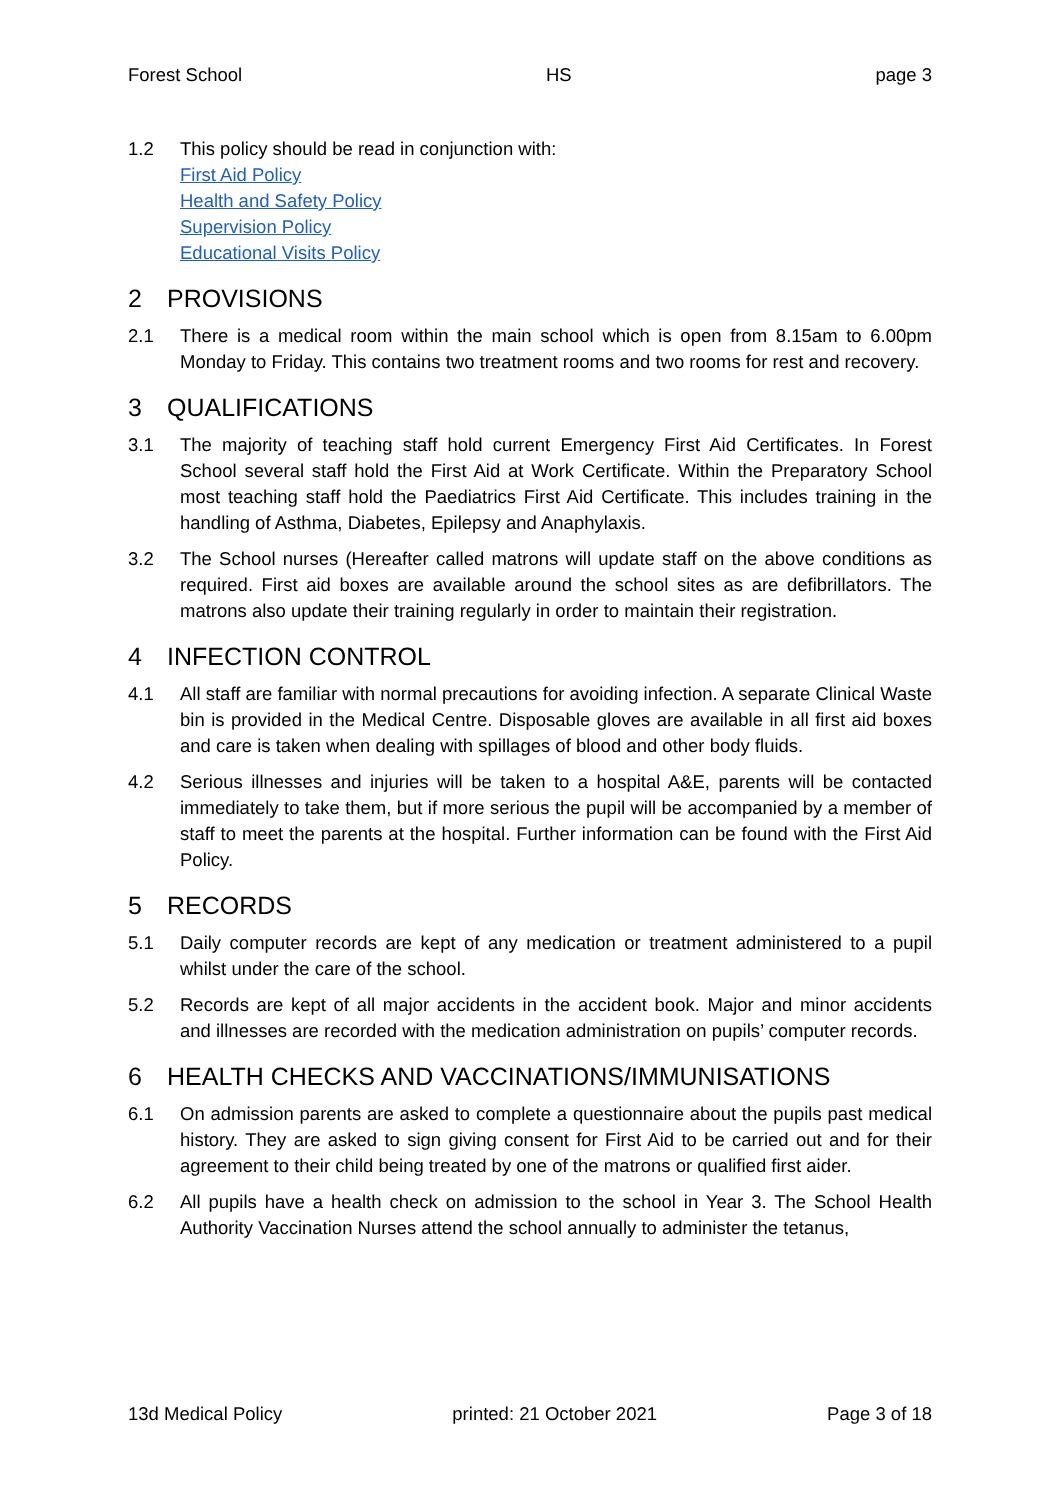Forest School HS page 3
1.2 This policy should be read in conjunction with:
First Aid Policy
Health and Safety Policy
Supervision Policy
Educational Visits Policy
2 PROVISIONS
2.1 There is a medical room within the main school which is open from 8.15am to 6.00pm Monday to Friday. This contains two treatment rooms and two rooms for rest and recovery.
3 QUALIFICATIONS
3.1 The majority of teaching staff hold current Emergency First Aid Certificates. In Forest School several staff hold the First Aid at Work Certificate. Within the Preparatory School most teaching staff hold the Paediatrics First Aid Certificate. This includes training in the handling of Asthma, Diabetes, Epilepsy and Anaphylaxis.
3.2 The School nurses (Hereafter called matrons will update staff on the above conditions as required. First aid boxes are available around the school sites as are defibrillators. The matrons also update their training regularly in order to maintain their registration.
4 INFECTION CONTROL
4.1 All staff are familiar with normal precautions for avoiding infection. A separate Clinical Waste bin is provided in the Medical Centre. Disposable gloves are available in all first aid boxes and care is taken when dealing with spillages of blood and other body fluids.
4.2 Serious illnesses and injuries will be taken to a hospital A&E, parents will be contacted immediately to take them, but if more serious the pupil will be accompanied by a member of staff to meet the parents at the hospital. Further information can be found with the First Aid Policy.
5 RECORDS
5.1 Daily computer records are kept of any medication or treatment administered to a pupil whilst under the care of the school.
5.2 Records are kept of all major accidents in the accident book. Major and minor accidents and illnesses are recorded with the medication administration on pupils’ computer records.
6 HEALTH CHECKS AND VACCINATIONS/IMMUNISATIONS
6.1 On admission parents are asked to complete a questionnaire about the pupils past medical history. They are asked to sign giving consent for First Aid to be carried out and for their agreement to their child being treated by one of the matrons or qualified first aider.
6.2 All pupils have a health check on admission to the school in Year 3. The School Health Authority Vaccination Nurses attend the school annually to administer the tetanus,
13d Medical Policy printed: 21 October 2021 Page 3 of 18